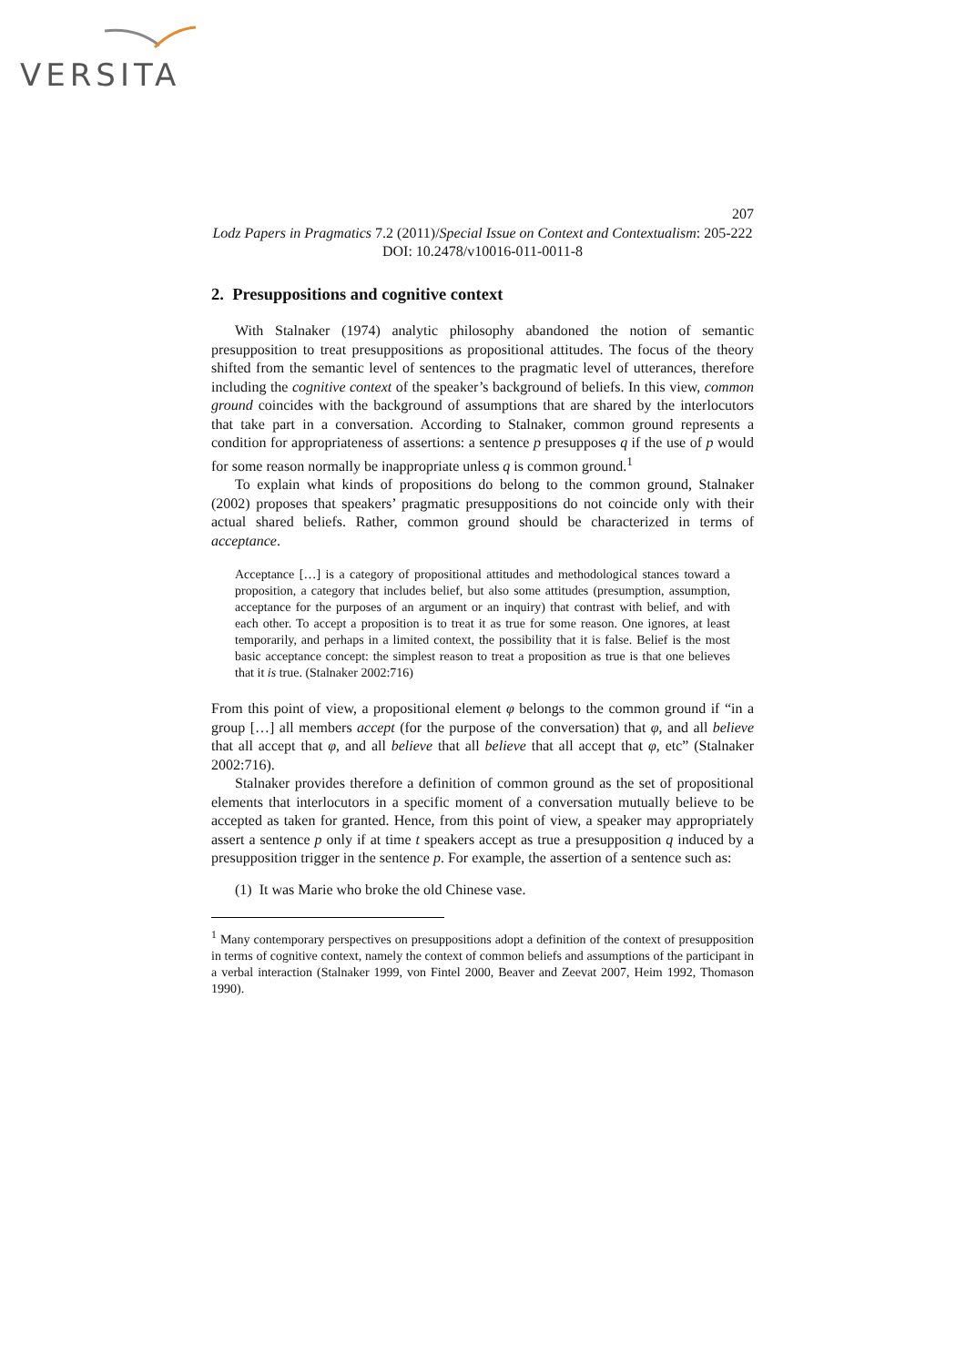VERSITA
207
Lodz Papers in Pragmatics 7.2 (2011)/Special Issue on Context and Contextualism: 205-222
DOI: 10.2478/v10016-011-0011-8
2. Presuppositions and cognitive context
With Stalnaker (1974) analytic philosophy abandoned the notion of semantic presupposition to treat presuppositions as propositional attitudes. The focus of the theory shifted from the semantic level of sentences to the pragmatic level of utterances, therefore including the cognitive context of the speaker’s background of beliefs. In this view, common ground coincides with the background of assumptions that are shared by the interlocutors that take part in a conversation. According to Stalnaker, common ground represents a condition for appropriateness of assertions: a sentence p presupposes q if the use of p would for some reason normally be inappropriate unless q is common ground.<sup>1</sup>
To explain what kinds of propositions do belong to the common ground, Stalnaker (2002) proposes that speakers’ pragmatic presuppositions do not coincide only with their actual shared beliefs. Rather, common ground should be characterized in terms of acceptance.
Acceptance […] is a category of propositional attitudes and methodological stances toward a proposition, a category that includes belief, but also some attitudes (presumption, assumption, acceptance for the purposes of an argument or an inquiry) that contrast with belief, and with each other. To accept a proposition is to treat it as true for some reason. One ignores, at least temporarily, and perhaps in a limited context, the possibility that it is false. Belief is the most basic acceptance concept: the simplest reason to treat a proposition as true is that one believes that it is true. (Stalnaker 2002:716)
From this point of view, a propositional element φ belongs to the common ground if “in a group […] all members accept (for the purpose of the conversation) that φ, and all believe that all accept that φ, and all believe that all believe that all accept that φ, etc” (Stalnaker 2002:716).
Stalnaker provides therefore a definition of common ground as the set of propositional elements that interlocutors in a specific moment of a conversation mutually believe to be accepted as taken for granted. Hence, from this point of view, a speaker may appropriately assert a sentence p only if at time t speakers accept as true a presupposition q induced by a presupposition trigger in the sentence p. For example, the assertion of a sentence such as:
(1) It was Marie who broke the old Chinese vase.
<sup>1</sup> Many contemporary perspectives on presuppositions adopt a definition of the context of presupposition in terms of cognitive context, namely the context of common beliefs and assumptions of the participant in a verbal interaction (Stalnaker 1999, von Fintel 2000, Beaver and Zeevat 2007, Heim 1992, Thomason 1990).